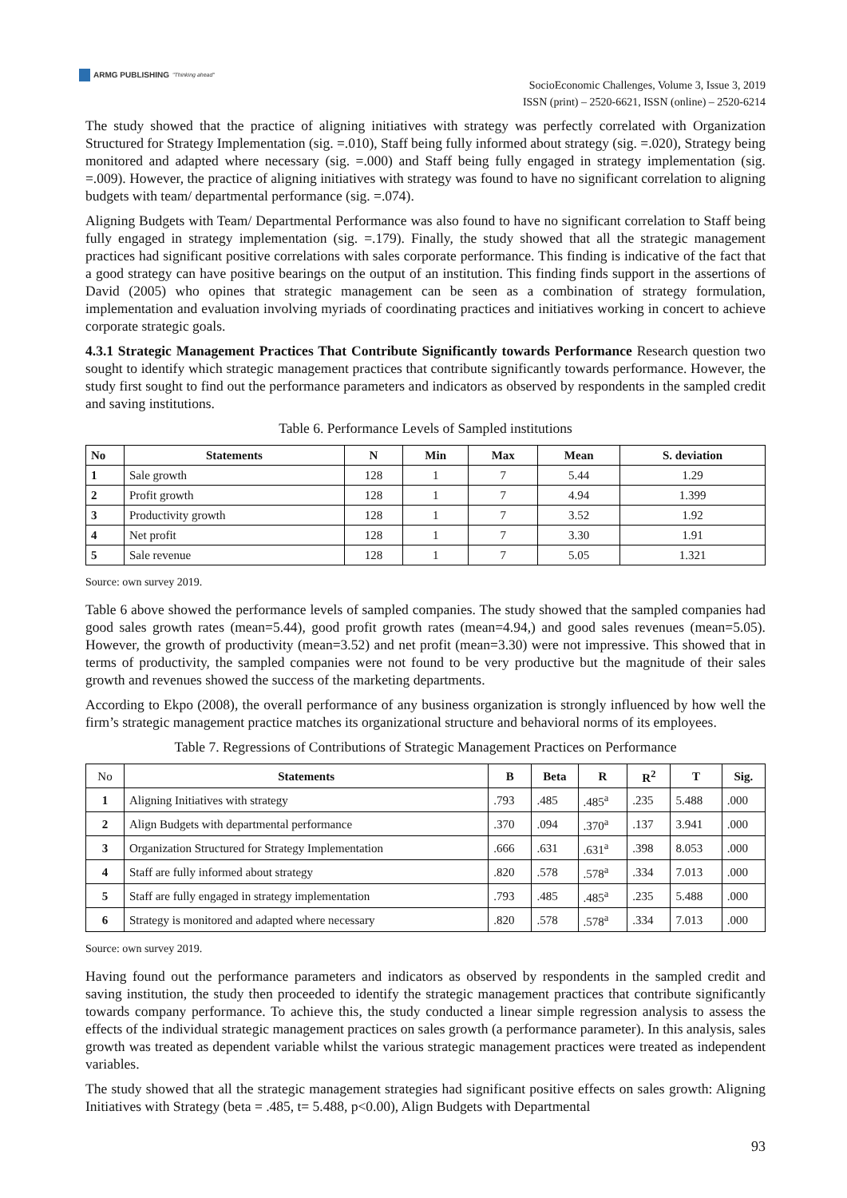ARMG PUBLISHING "Thinking ahead"
SocioEconomic Challenges, Volume 3, Issue 3, 2019
ISSN (print) – 2520-6621, ISSN (online) – 2520-6214
The study showed that the practice of aligning initiatives with strategy was perfectly correlated with Organization Structured for Strategy Implementation (sig. =.010), Staff being fully informed about strategy (sig. =.020), Strategy being monitored and adapted where necessary (sig. =.000) and Staff being fully engaged in strategy implementation (sig. =.009). However, the practice of aligning initiatives with strategy was found to have no significant correlation to aligning budgets with team/ departmental performance (sig. =.074).
Aligning Budgets with Team/ Departmental Performance was also found to have no significant correlation to Staff being fully engaged in strategy implementation (sig. =.179). Finally, the study showed that all the strategic management practices had significant positive correlations with sales corporate performance. This finding is indicative of the fact that a good strategy can have positive bearings on the output of an institution. This finding finds support in the assertions of David (2005) who opines that strategic management can be seen as a combination of strategy formulation, implementation and evaluation involving myriads of coordinating practices and initiatives working in concert to achieve corporate strategic goals.
4.3.1 Strategic Management Practices That Contribute Significantly towards Performance Research question two sought to identify which strategic management practices that contribute significantly towards performance. However, the study first sought to find out the performance parameters and indicators as observed by respondents in the sampled credit and saving institutions.
Table 6. Performance Levels of Sampled institutions
| No | Statements | N | Min | Max | Mean | S. deviation |
| --- | --- | --- | --- | --- | --- | --- |
| 1 | Sale growth | 128 | 1 | 7 | 5.44 | 1.29 |
| 2 | Profit growth | 128 | 1 | 7 | 4.94 | 1.399 |
| 3 | Productivity growth | 128 | 1 | 7 | 3.52 | 1.92 |
| 4 | Net profit | 128 | 1 | 7 | 3.30 | 1.91 |
| 5 | Sale revenue | 128 | 1 | 7 | 5.05 | 1.321 |
Source: own survey 2019.
Table 6 above showed the performance levels of sampled companies. The study showed that the sampled companies had good sales growth rates (mean=5.44), good profit growth rates (mean=4.94,) and good sales revenues (mean=5.05). However, the growth of productivity (mean=3.52) and net profit (mean=3.30) were not impressive. This showed that in terms of productivity, the sampled companies were not found to be very productive but the magnitude of their sales growth and revenues showed the success of the marketing departments.
According to Ekpo (2008), the overall performance of any business organization is strongly influenced by how well the firm’s strategic management practice matches its organizational structure and behavioral norms of its employees.
Table 7. Regressions of Contributions of Strategic Management Practices on Performance
| No | Statements | B | Beta | R | R<sup>2</sup> | T | Sig. |
| 1 | Aligning Initiatives with strategy | .793 | .485 | .485<sup>a</sup> | .235 | 5.488 | .000 |
| 2 | Align Budgets with departmental performance | .370 | .094 | .370<sup>a</sup> | .137 | 3.941 | .000 |
| 3 | Organization Structured for Strategy Implementation | .666 | .631 | .631<sup>a</sup> | .398 | 8.053 | .000 |
| 4 | Staff are fully informed about strategy | .820 | .578 | .578<sup>a</sup> | .334 | 7.013 | .000 |
| 5 | Staff are fully engaged in strategy implementation | .793 | .485 | .485<sup>a</sup> | .235 | 5.488 | .000 |
| 6 | Strategy is monitored and adapted where necessary | .820 | .578 | .578<sup>a</sup> | .334 | 7.013 | .000 |
Source: own survey 2019.
Having found out the performance parameters and indicators as observed by respondents in the sampled credit and saving institution, the study then proceeded to identify the strategic management practices that contribute significantly towards company performance. To achieve this, the study conducted a linear simple regression analysis to assess the effects of the individual strategic management practices on sales growth (a performance parameter). In this analysis, sales growth was treated as dependent variable whilst the various strategic management practices were treated as independent variables.
The study showed that all the strategic management strategies had significant positive effects on sales growth: Aligning Initiatives with Strategy (beta = .485, t= 5.488, p<0.00), Align Budgets with Departmental
93